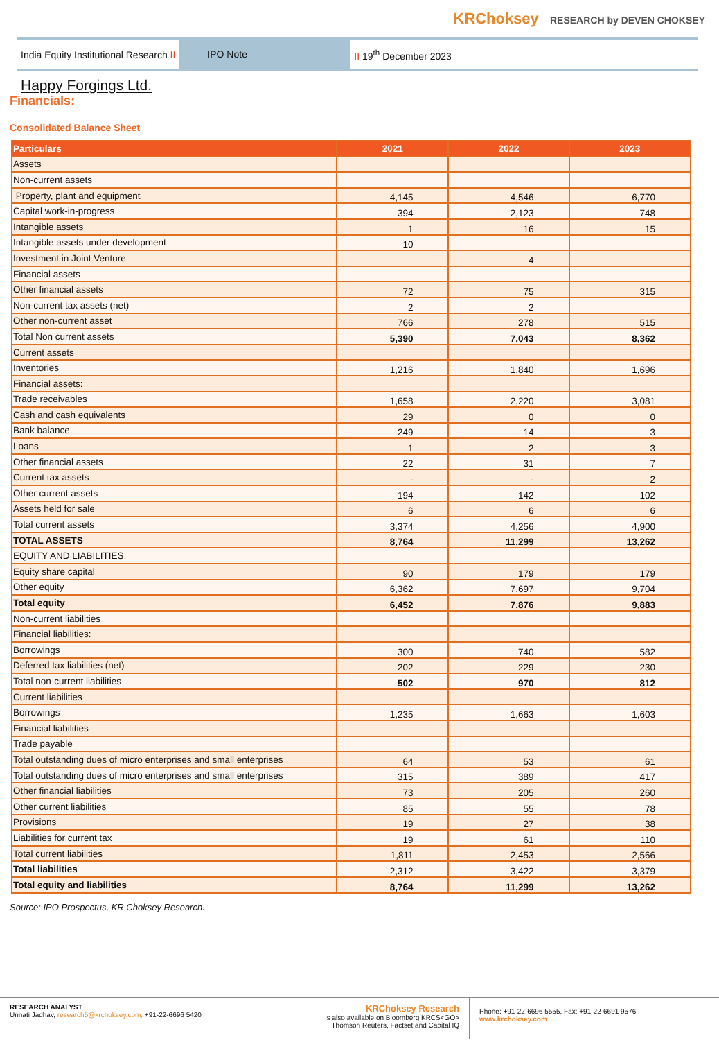KRChoksey RESEARCH by DEVEN CHOKSEY
India Equity Institutional Research II
IPO Note
II 19<sup>th</sup> December 2023
Happy Forgings Ltd.
Financials:
Consolidated Balance Sheet
| Particulars | 2021 | 2022 | 2023 |
| --- | --- | --- | --- |
| Assets | | | |
| Non-current assets | | | |
| Property, plant and equipment | 4,145 | 4,546 | 6,770 |
| Capital work-in-progress | 394 | 2,123 | 748 |
| Intangible assets | 1 | 16 | 15 |
| Intangible assets under development | 10 | | |
| Investment in Joint Venture | | 4 | |
| Financial assets | | | |
| Other financial assets | 72 | 75 | 315 |
| Non-current tax assets (net) | 2 | 2 | |
| Other non-current asset | 766 | 278 | 515 |
| Total Non current assets | 5,390 | 7,043 | 8,362 |
| Current assets | | | |
| Inventories | 1,216 | 1,840 | 1,696 |
| Financial assets: | | | |
| Trade receivables | 1,658 | 2,220 | 3,081 |
| Cash and cash equivalents | 29 | 0 | 0 |
| Bank balance | 249 | 14 | 3 |
| Loans | 1 | 2 | 3 |
| Other financial assets | 22 | 31 | 7 |
| Current tax assets | - | - | 2 |
| Other current assets | 194 | 142 | 102 |
| Assets held for sale | 6 | 6 | 6 |
| Total current assets | 3,374 | 4,256 | 4,900 |
| TOTAL ASSETS | 8,764 | 11,299 | 13,262 |
| EQUITY AND LIABILITIES | | | |
| Equity share capital | 90 | 179 | 179 |
| Other equity | 6,362 | 7,697 | 9,704 |
| Total equity | 6,452 | 7,876 | 9,883 |
| Non-current liabilities | | | |
| Financial liabilities: | | | |
| Borrowings | 300 | 740 | 582 |
| Deferred tax liabilities (net) | 202 | 229 | 230 |
| Total non-current liabilities | 502 | 970 | 812 |
| Current liabilities | | | |
| Borrowings | 1,235 | 1,663 | 1,603 |
| Financial liabilities | | | |
| Trade payable | | | |
| Total outstanding dues of micro enterprises and small enterprises | 64 | 53 | 61 |
| Total outstanding dues of micro enterprises and small enterprises | 315 | 389 | 417 |
| Other financial liabilities | 73 | 205 | 260 |
| Other current liabilities | 85 | 55 | 78 |
| Provisions | 19 | 27 | 38 |
| Liabilities for current tax | 19 | 61 | 110 |
| Total current liabilities | 1,811 | 2,453 | 2,566 |
| Total liabilities | 2,312 | 3,422 | 3,379 |
| Total equity and liabilities | 8,764 | 11,299 | 13,262 |
Source: IPO Prospectus, KR Choksey Research.
RESEARCH ANALYST
Unnati Jadhav, research5@krchoksey.com, +91-22-6696 5420
KRChoksey Research
is also available on Bloomberg KRCS<GO>
Thomson Reuters, Factset and Capital IQ
Phone: +91-22-6696 5555, Fax: +91-22-6691 9576
www.krchoksey.com